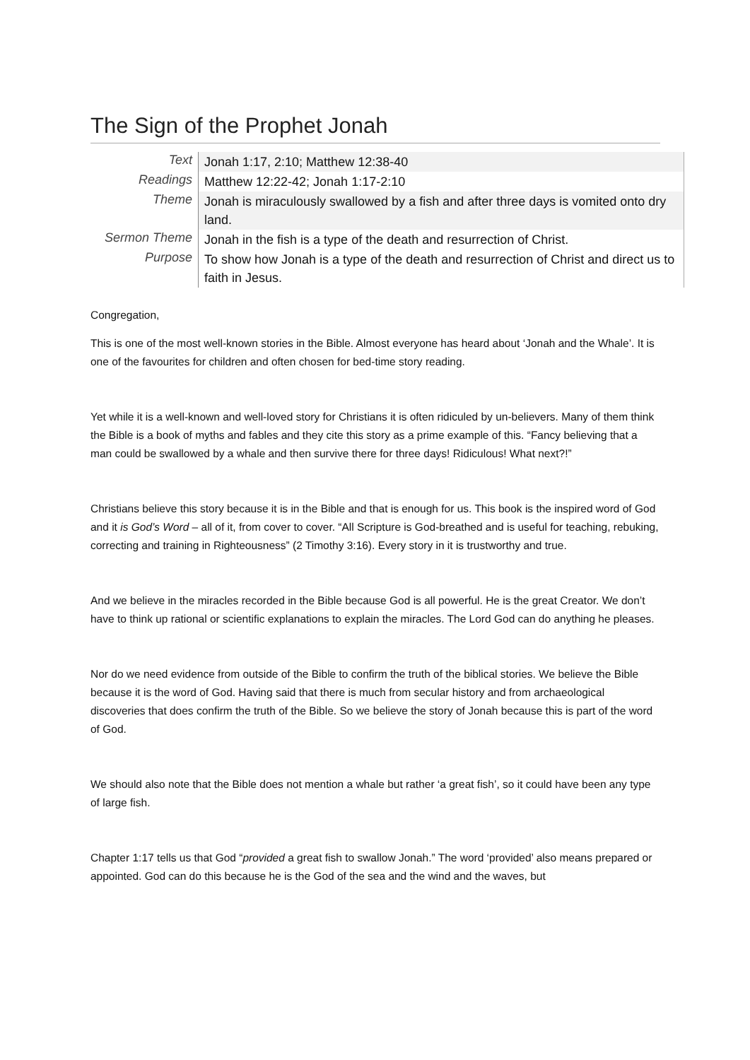The Sign of the Prophet Jonah
| Text | Jonah 1:17, 2:10; Matthew 12:38-40 |
| Readings | Matthew 12:22-42; Jonah 1:17-2:10 |
| Theme | Jonah is miraculously swallowed by a fish and after three days is vomited onto dry land. |
| Sermon Theme | Jonah in the fish is a type of the death and resurrection of Christ. |
| Purpose | To show how Jonah is a type of the death and resurrection of Christ and direct us to faith in Jesus. |
Congregation,
This is one of the most well-known stories in the Bible. Almost everyone has heard about ‘Jonah and the Whale’. It is one of the favourites for children and often chosen for bed-time story reading.
Yet while it is a well-known and well-loved story for Christians it is often ridiculed by un-believers. Many of them think the Bible is a book of myths and fables and they cite this story as a prime example of this. “Fancy believing that a man could be swallowed by a whale and then survive there for three days! Ridiculous! What next?!”
Christians believe this story because it is in the Bible and that is enough for us. This book is the inspired word of God and it is God’s Word – all of it, from cover to cover. “All Scripture is God-breathed and is useful for teaching, rebuking, correcting and training in Righteousness” (2 Timothy 3:16). Every story in it is trustworthy and true.
And we believe in the miracles recorded in the Bible because God is all powerful. He is the great Creator. We don’t have to think up rational or scientific explanations to explain the miracles. The Lord God can do anything he pleases.
Nor do we need evidence from outside of the Bible to confirm the truth of the biblical stories. We believe the Bible because it is the word of God. Having said that there is much from secular history and from archaeological discoveries that does confirm the truth of the Bible. So we believe the story of Jonah because this is part of the word of God.
We should also note that the Bible does not mention a whale but rather ‘a great fish’, so it could have been any type of large fish.
Chapter 1:17 tells us that God “provided a great fish to swallow Jonah.” The word ‘provided’ also means prepared or appointed. God can do this because he is the God of the sea and the wind and the waves, but